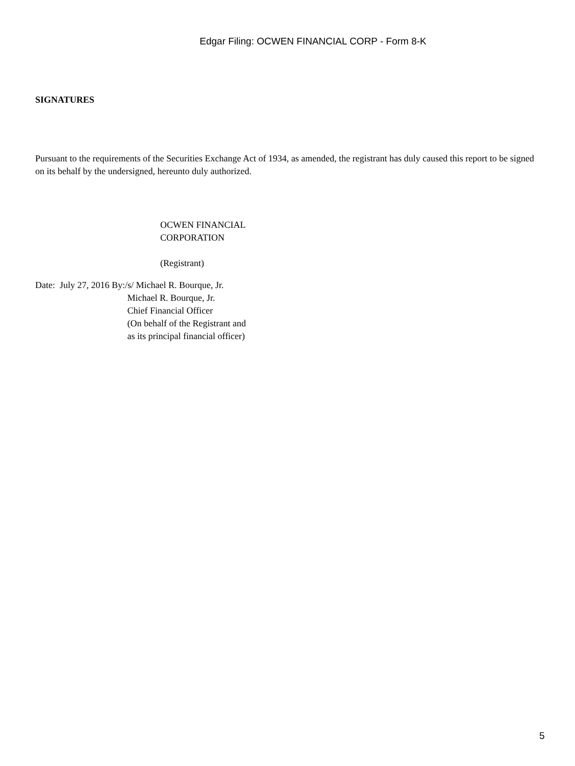Edgar Filing: OCWEN FINANCIAL CORP - Form 8-K
SIGNATURES
Pursuant to the requirements of the Securities Exchange Act of 1934, as amended, the registrant has duly caused this report to be signed on its behalf by the undersigned, hereunto duly authorized.
OCWEN FINANCIAL
CORPORATION
(Registrant)
| Date: July 27, 2016 | By: | /s/ Michael R. Bourque, Jr. |
| | | Michael R. Bourque, Jr. Chief Financial Officer (On behalf of the Registrant and as its principal financial officer) |
5